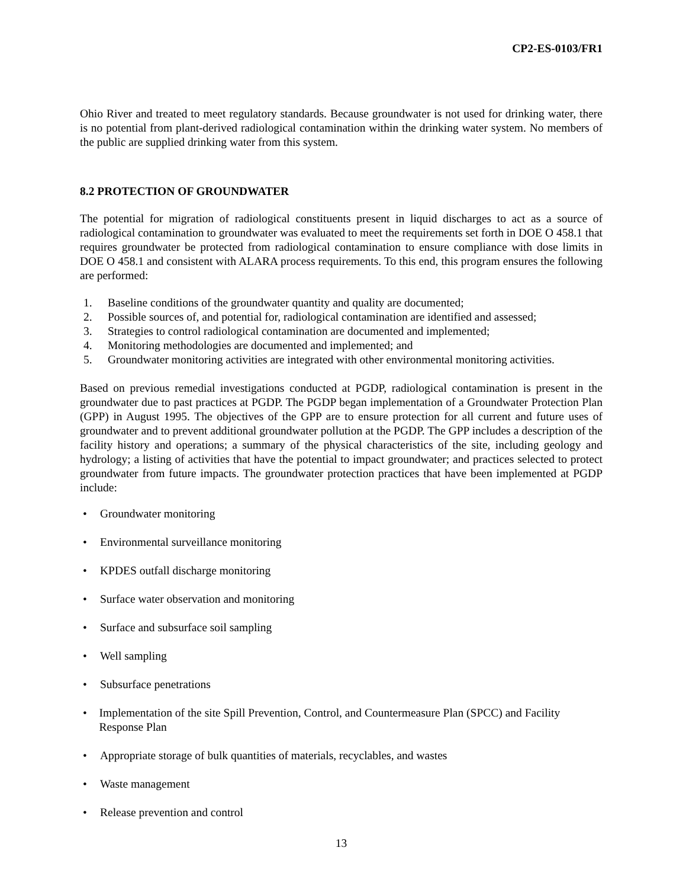CP2-ES-0103/FR1
Ohio River and treated to meet regulatory standards. Because groundwater is not used for drinking water, there is no potential from plant-derived radiological contamination within the drinking water system. No members of the public are supplied drinking water from this system.
8.2 PROTECTION OF GROUNDWATER
The potential for migration of radiological constituents present in liquid discharges to act as a source of radiological contamination to groundwater was evaluated to meet the requirements set forth in DOE O 458.1 that requires groundwater be protected from radiological contamination to ensure compliance with dose limits in DOE O 458.1 and consistent with ALARA process requirements. To this end, this program ensures the following are performed:
1. Baseline conditions of the groundwater quantity and quality are documented;
2. Possible sources of, and potential for, radiological contamination are identified and assessed;
3. Strategies to control radiological contamination are documented and implemented;
4. Monitoring methodologies are documented and implemented; and
5. Groundwater monitoring activities are integrated with other environmental monitoring activities.
Based on previous remedial investigations conducted at PGDP, radiological contamination is present in the groundwater due to past practices at PGDP. The PGDP began implementation of a Groundwater Protection Plan (GPP) in August 1995. The objectives of the GPP are to ensure protection for all current and future uses of groundwater and to prevent additional groundwater pollution at the PGDP. The GPP includes a description of the facility history and operations; a summary of the physical characteristics of the site, including geology and hydrology; a listing of activities that have the potential to impact groundwater; and practices selected to protect groundwater from future impacts. The groundwater protection practices that have been implemented at PGDP include:
• Groundwater monitoring
• Environmental surveillance monitoring
• KPDES outfall discharge monitoring
• Surface water observation and monitoring
• Surface and subsurface soil sampling
• Well sampling
• Subsurface penetrations
• Implementation of the site Spill Prevention, Control, and Countermeasure Plan (SPCC) and Facility Response Plan
• Appropriate storage of bulk quantities of materials, recyclables, and wastes
• Waste management
• Release prevention and control
13